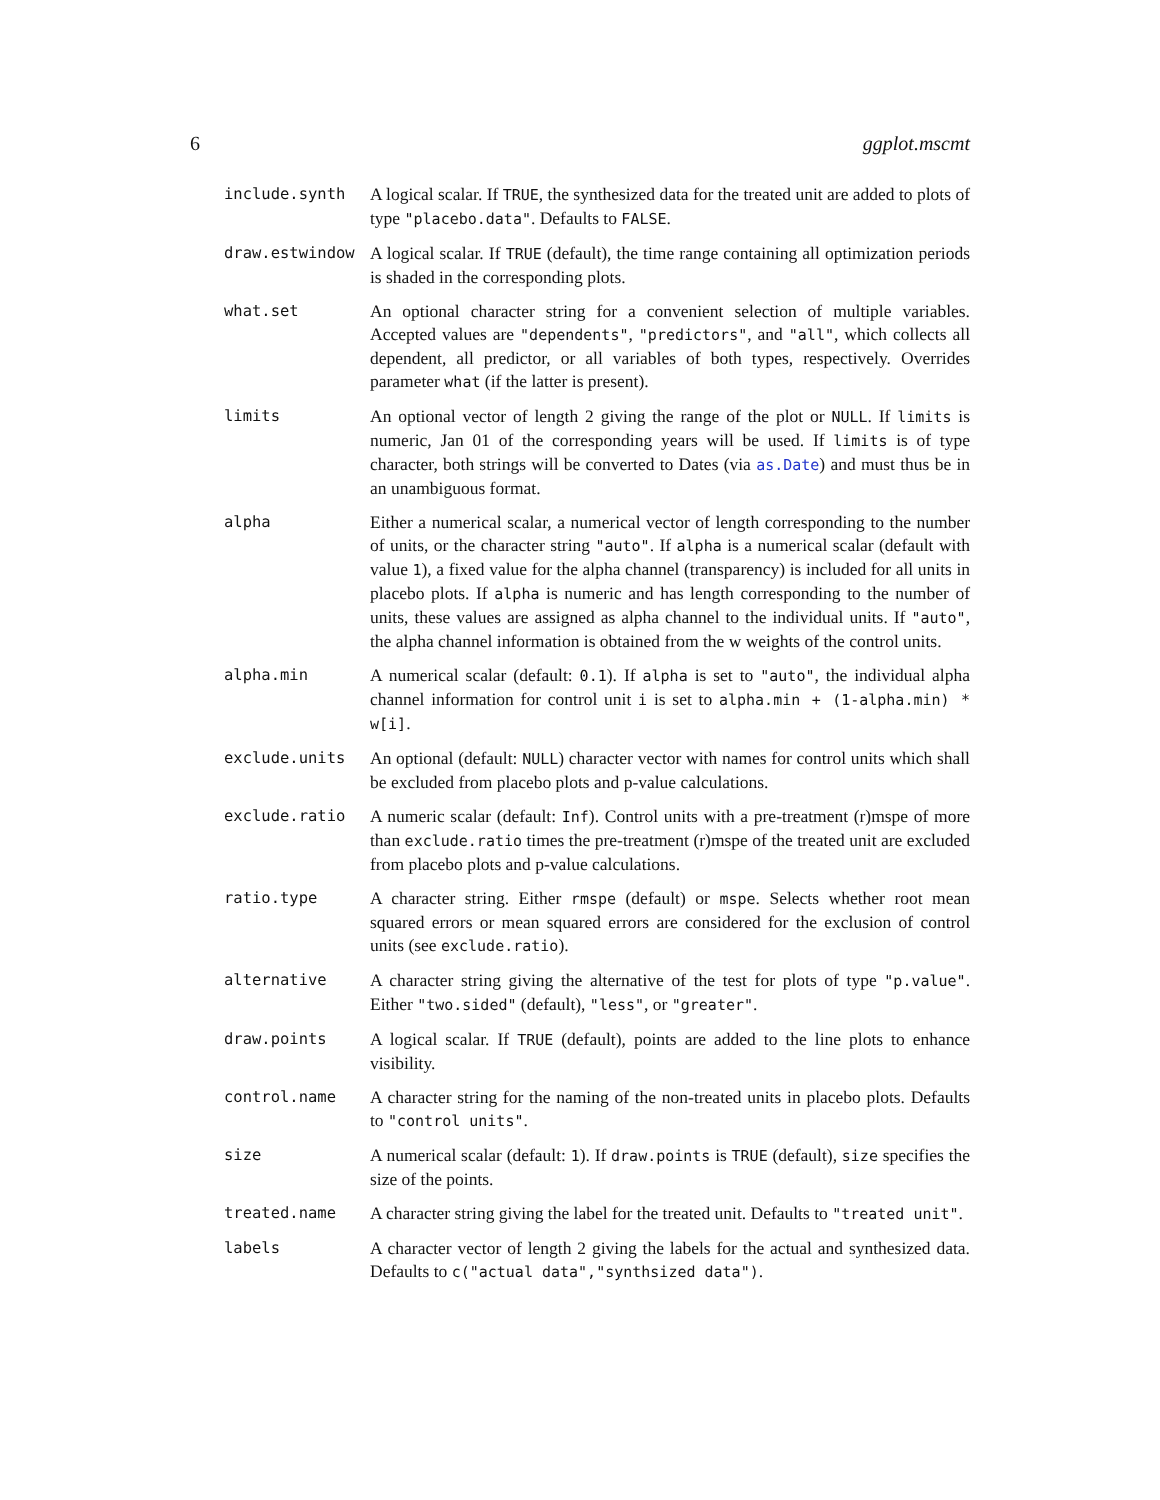6 ggplot.mscmt
include.synth A logical scalar. If TRUE, the synthesized data for the treated unit are added to plots of type "placebo.data". Defaults to FALSE.
draw.estwindow A logical scalar. If TRUE (default), the time range containing all optimization periods is shaded in the corresponding plots.
what.set An optional character string for a convenient selection of multiple variables. Accepted values are "dependents", "predictors", and "all", which collects all dependent, all predictor, or all variables of both types, respectively. Overrides parameter what (if the latter is present).
limits An optional vector of length 2 giving the range of the plot or NULL. If limits is numeric, Jan 01 of the corresponding years will be used. If limits is of type character, both strings will be converted to Dates (via as.Date) and must thus be in an unambiguous format.
alpha Either a numerical scalar, a numerical vector of length corresponding to the number of units, or the character string "auto". If alpha is a numerical scalar (default with value 1), a fixed value for the alpha channel (transparency) is included for all units in placebo plots. If alpha is numeric and has length corresponding to the number of units, these values are assigned as alpha channel to the individual units. If "auto", the alpha channel information is obtained from the w weights of the control units.
alpha.min A numerical scalar (default: 0.1). If alpha is set to "auto", the individual alpha channel information for control unit i is set to alpha.min + (1-alpha.min) * w[i].
exclude.units An optional (default: NULL) character vector with names for control units which shall be excluded from placebo plots and p-value calculations.
exclude.ratio A numeric scalar (default: Inf). Control units with a pre-treatment (r)mspe of more than exclude.ratio times the pre-treatment (r)mspe of the treated unit are excluded from placebo plots and p-value calculations.
ratio.type A character string. Either rmspe (default) or mspe. Selects whether root mean squared errors or mean squared errors are considered for the exclusion of control units (see exclude.ratio).
alternative A character string giving the alternative of the test for plots of type "p.value". Either "two.sided" (default), "less", or "greater".
draw.points A logical scalar. If TRUE (default), points are added to the line plots to enhance visibility.
control.name A character string for the naming of the non-treated units in placebo plots. Defaults to "control units".
size A numerical scalar (default: 1). If draw.points is TRUE (default), size specifies the size of the points.
treated.name A character string giving the label for the treated unit. Defaults to "treated unit".
labels A character vector of length 2 giving the labels for the actual and synthesized data. Defaults to c("actual data","synthsized data").